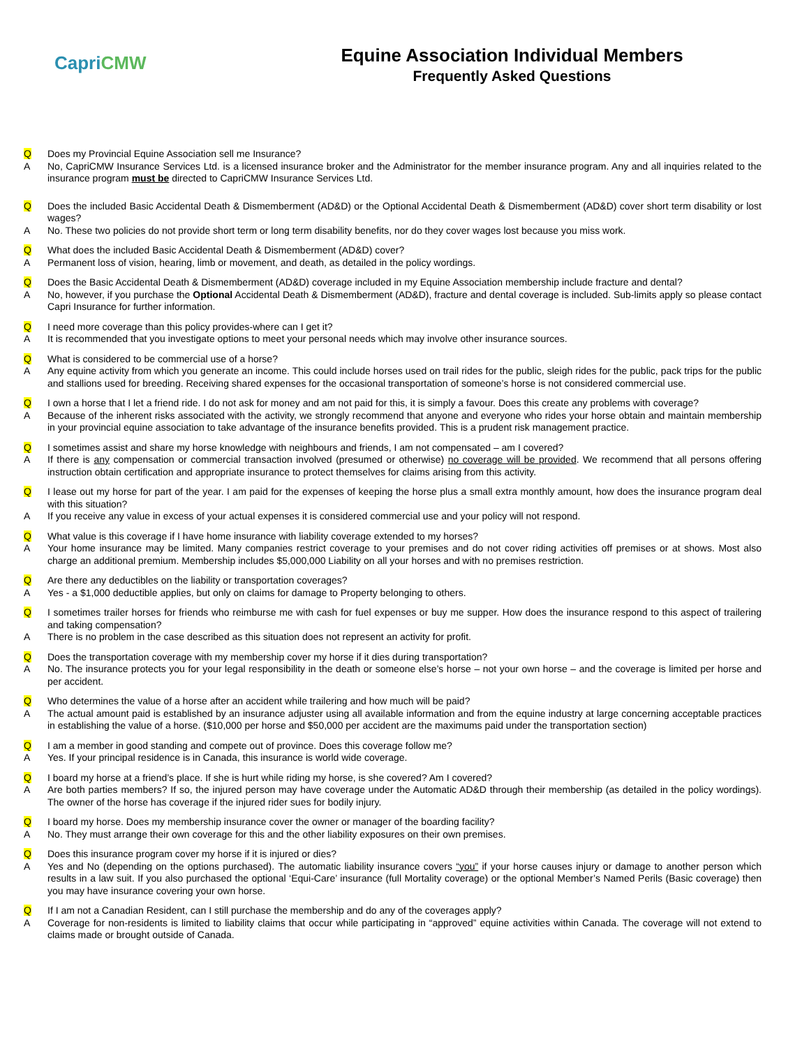Capri CMW
Equine Association Individual Members
Frequently Asked Questions
Q Does my Provincial Equine Association sell me Insurance?
A No, CapriCMW Insurance Services Ltd. is a licensed insurance broker and the Administrator for the member insurance program. Any and all inquiries related to the insurance program must be directed to CapriCMW Insurance Services Ltd.
Q Does the included Basic Accidental Death & Dismemberment (AD&D) or the Optional Accidental Death & Dismemberment (AD&D) cover short term disability or lost wages?
A No. These two policies do not provide short term or long term disability benefits, nor do they cover wages lost because you miss work.
Q What does the included Basic Accidental Death & Dismemberment (AD&D) cover?
A Permanent loss of vision, hearing, limb or movement, and death, as detailed in the policy wordings.
Q Does the Basic Accidental Death & Dismemberment (AD&D) coverage included in my Equine Association membership include fracture and dental?
A No, however, if you purchase the Optional Accidental Death & Dismemberment (AD&D), fracture and dental coverage is included. Sub-limits apply so please contact Capri Insurance for further information.
Q I need more coverage than this policy provides-where can I get it?
A It is recommended that you investigate options to meet your personal needs which may involve other insurance sources.
Q What is considered to be commercial use of a horse?
A Any equine activity from which you generate an income. This could include horses used on trail rides for the public, sleigh rides for the public, pack trips for the public and stallions used for breeding. Receiving shared expenses for the occasional transportation of someone’s horse is not considered commercial use.
Q I own a horse that I let a friend ride. I do not ask for money and am not paid for this, it is simply a favour. Does this create any problems with coverage?
A Because of the inherent risks associated with the activity, we strongly recommend that anyone and everyone who rides your horse obtain and maintain membership in your provincial equine association to take advantage of the insurance benefits provided. This is a prudent risk management practice.
Q I sometimes assist and share my horse knowledge with neighbours and friends, I am not compensated – am I covered?
A If there is any compensation or commercial transaction involved (presumed or otherwise) no coverage will be provided. We recommend that all persons offering instruction obtain certification and appropriate insurance to protect themselves for claims arising from this activity.
Q I lease out my horse for part of the year. I am paid for the expenses of keeping the horse plus a small extra monthly amount, how does the insurance program deal with this situation?
A If you receive any value in excess of your actual expenses it is considered commercial use and your policy will not respond.
Q What value is this coverage if I have home insurance with liability coverage extended to my horses?
A Your home insurance may be limited. Many companies restrict coverage to your premises and do not cover riding activities off premises or at shows. Most also charge an additional premium. Membership includes $5,000,000 Liability on all your horses and with no premises restriction.
Q Are there any deductibles on the liability or transportation coverages?
A Yes - a $1,000 deductible applies, but only on claims for damage to Property belonging to others.
Q I sometimes trailer horses for friends who reimburse me with cash for fuel expenses or buy me supper. How does the insurance respond to this aspect of trailering and taking compensation?
A There is no problem in the case described as this situation does not represent an activity for profit.
Q Does the transportation coverage with my membership cover my horse if it dies during transportation?
A No. The insurance protects you for your legal responsibility in the death or someone else’s horse – not your own horse – and the coverage is limited per horse and per accident.
Q Who determines the value of a horse after an accident while trailering and how much will be paid?
A The actual amount paid is established by an insurance adjuster using all available information and from the equine industry at large concerning acceptable practices in establishing the value of a horse. ($10,000 per horse and $50,000 per accident are the maximums paid under the transportation section)
Q I am a member in good standing and compete out of province. Does this coverage follow me?
A Yes. If your principal residence is in Canada, this insurance is world wide coverage.
Q I board my horse at a friend’s place. If she is hurt while riding my horse, is she covered? Am I covered?
A Are both parties members? If so, the injured person may have coverage under the Automatic AD&D through their membership (as detailed in the policy wordings). The owner of the horse has coverage if the injured rider sues for bodily injury.
Q I board my horse. Does my membership insurance cover the owner or manager of the boarding facility?
A No. They must arrange their own coverage for this and the other liability exposures on their own premises.
Q Does this insurance program cover my horse if it is injured or dies?
A Yes and No (depending on the options purchased). The automatic liability insurance covers “you” if your horse causes injury or damage to another person which results in a law suit. If you also purchased the optional ‘Equi-Care’ insurance (full Mortality coverage) or the optional Member’s Named Perils (Basic coverage) then you may have insurance covering your own horse.
Q If I am not a Canadian Resident, can I still purchase the membership and do any of the coverages apply?
A Coverage for non-residents is limited to liability claims that occur while participating in “approved” equine activities within Canada. The coverage will not extend to claims made or brought outside of Canada.